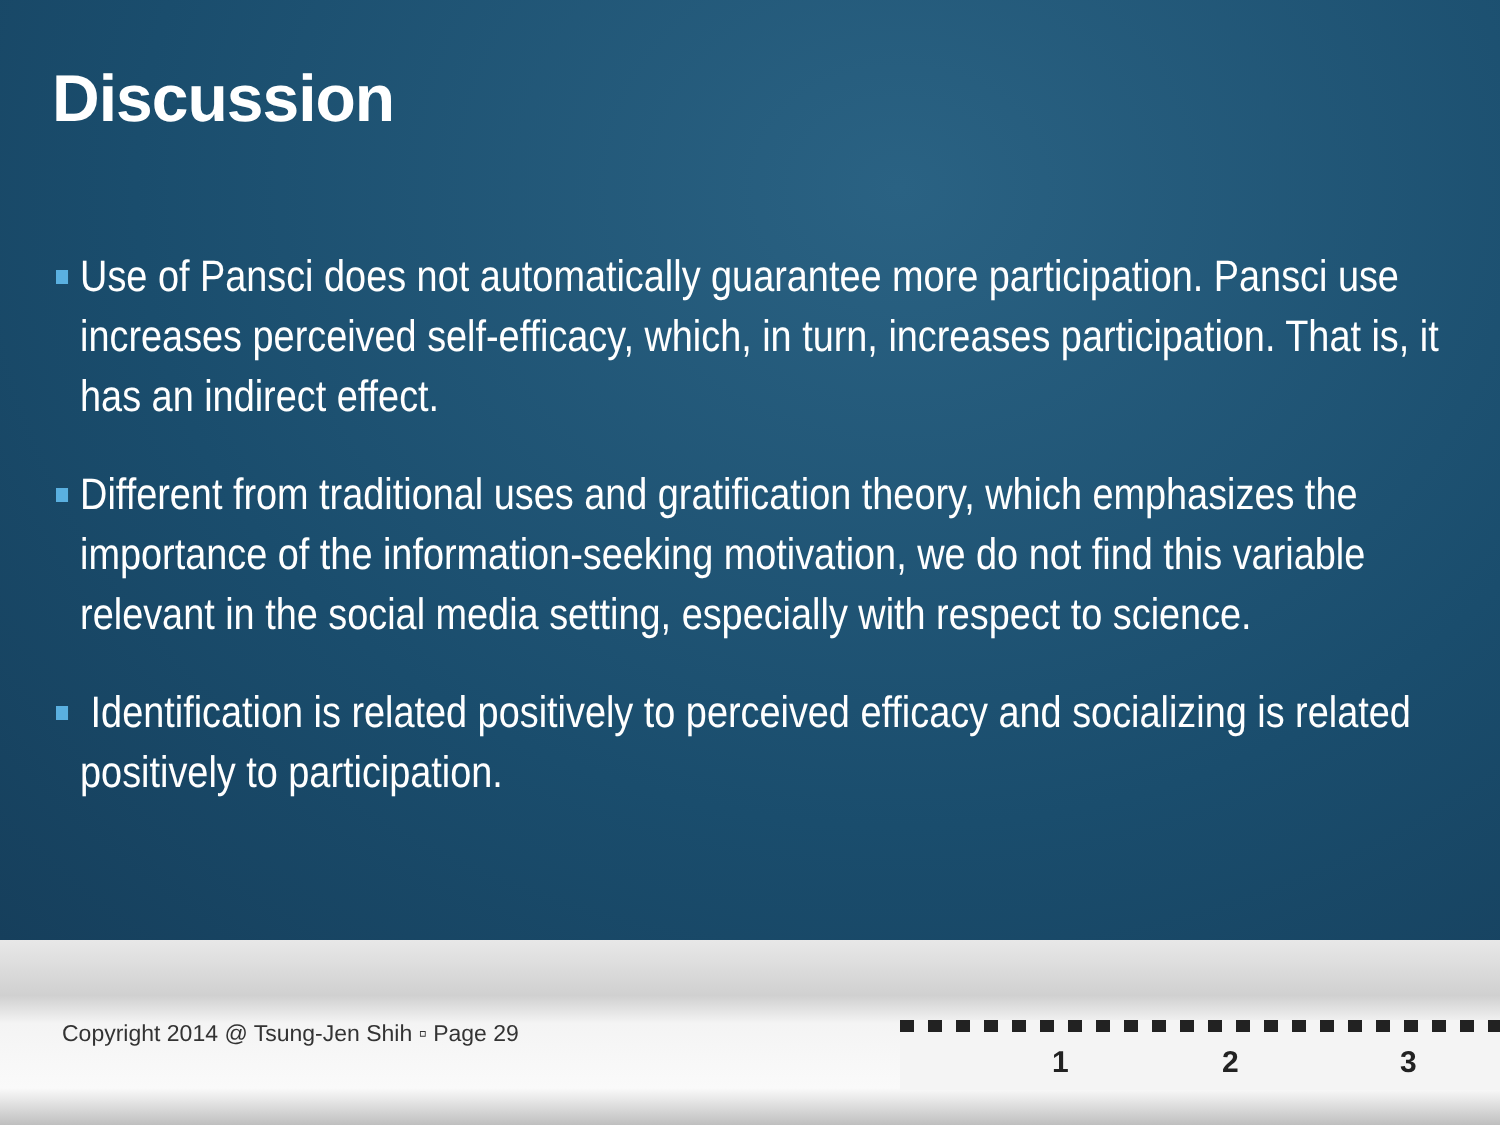Discussion
Use of Pansci does not automatically guarantee more participation. Pansci use increases perceived self-efficacy, which, in turn, increases participation. That is, it has an indirect effect.
Different from traditional uses and gratification theory, which emphasizes the importance of the information-seeking motivation, we do not find this variable relevant in the social media setting, especially with respect to science.
Identification is related positively to perceived efficacy and socializing is related positively to participation.
Copyright 2014 @ Tsung-Jen Shih ▫ Page 29
1 2 3